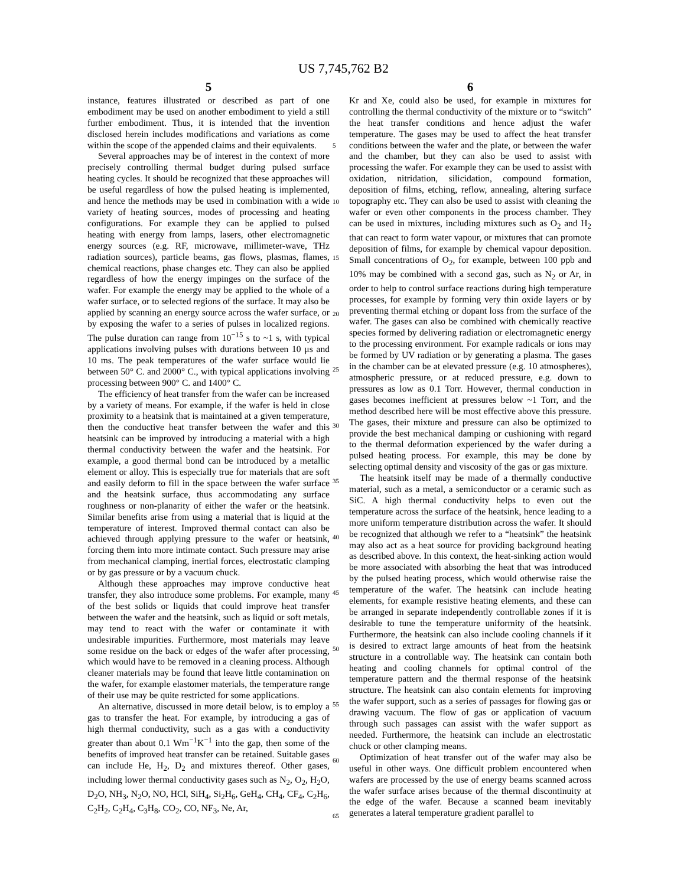US 7,745,762 B2
5
instance, features illustrated or described as part of one embodiment may be used on another embodiment to yield a still further embodiment. Thus, it is intended that the invention disclosed herein includes modifications and variations as come within the scope of the appended claims and their equivalents.
Several approaches may be of interest in the context of more precisely controlling thermal budget during pulsed surface heating cycles. It should be recognized that these approaches will be useful regardless of how the pulsed heating is implemented, and hence the methods may be used in combination with a wide variety of heating sources, modes of processing and heating configurations. For example they can be applied to pulsed heating with energy from lamps, lasers, other electromagnetic energy sources (e.g. RF, microwave, millimeter-wave, THz radiation sources), particle beams, gas flows, plasmas, flames, chemical reactions, phase changes etc. They can also be applied regardless of how the energy impinges on the surface of the wafer. For example the energy may be applied to the whole of a wafer surface, or to selected regions of the surface. It may also be applied by scanning an energy source across the wafer surface, or by exposing the wafer to a series of pulses in localized regions. The pulse duration can range from 10<sup>−15</sup> s to ~1 s, with typical applications involving pulses with durations between 10 μs and 10 ms. The peak temperatures of the wafer surface would lie between 50° C. and 2000° C., with typical applications involving processing between 900° C. and 1400° C.
The efficiency of heat transfer from the wafer can be increased by a variety of means. For example, if the wafer is held in close proximity to a heatsink that is maintained at a given temperature, then the conductive heat transfer between the wafer and this heatsink can be improved by introducing a material with a high thermal conductivity between the wafer and the heatsink. For example, a good thermal bond can be introduced by a metallic element or alloy. This is especially true for materials that are soft and easily deform to fill in the space between the wafer surface and the heatsink surface, thus accommodating any surface roughness or non-planarity of either the wafer or the heatsink. Similar benefits arise from using a material that is liquid at the temperature of interest. Improved thermal contact can also be achieved through applying pressure to the wafer or heatsink, forcing them into more intimate contact. Such pressure may arise from mechanical clamping, inertial forces, electrostatic clamping or by gas pressure or by a vacuum chuck.
Although these approaches may improve conductive heat transfer, they also introduce some problems. For example, many of the best solids or liquids that could improve heat transfer between the wafer and the heatsink, such as liquid or soft metals, may tend to react with the wafer or contaminate it with undesirable impurities. Furthermore, most materials may leave some residue on the back or edges of the wafer after processing, which would have to be removed in a cleaning process. Although cleaner materials may be found that leave little contamination on the wafer, for example elastomer materials, the temperature range of their use may be quite restricted for some applications.
An alternative, discussed in more detail below, is to employ a gas to transfer the heat. For example, by introducing a gas of high thermal conductivity, such as a gas with a conductivity greater than about 0.1 Wm<sup>−1</sup>K<sup>−1</sup> into the gap, then some of the benefits of improved heat transfer can be retained. Suitable gases can include He, H<sub>2</sub>, D<sub>2</sub> and mixtures thereof. Other gases, including lower thermal conductivity gases such as N<sub>2</sub>, O<sub>2</sub>, H<sub>2</sub>O, D<sub>2</sub>O, NH<sub>3</sub>, N<sub>2</sub>O, NO, HCl, SiH<sub>4</sub>, Si<sub>2</sub>H<sub>6</sub>, GeH<sub>4</sub>, CH<sub>4</sub>, CF<sub>4</sub>, C<sub>2</sub>H<sub>6</sub>, C<sub>2</sub>H<sub>2</sub>, C<sub>2</sub>H<sub>4</sub>, C<sub>3</sub>H<sub>8</sub>, CO<sub>2</sub>, CO, NF<sub>3</sub>, Ne, Ar,
6
Kr and Xe, could also be used, for example in mixtures for controlling the thermal conductivity of the mixture or to “switch” the heat transfer conditions and hence adjust the wafer temperature. The gases may be used to affect the heat transfer conditions between the wafer and the plate, or between the wafer and the chamber, but they can also be used to assist with processing the wafer. For example they can be used to assist with oxidation, nitridation, silicidation, compound formation, deposition of films, etching, reflow, annealing, altering surface topography etc. They can also be used to assist with cleaning the wafer or even other components in the process chamber. They can be used in mixtures, including mixtures such as O<sub>2</sub> and H<sub>2</sub> that can react to form water vapour, or mixtures that can promote deposition of films, for example by chemical vapour deposition. Small concentrations of O<sub>2</sub>, for example, between 100 ppb and 10% may be combined with a second gas, such as N<sub>2</sub> or Ar, in order to help to control surface reactions during high temperature processes, for example by forming very thin oxide layers or by preventing thermal etching or dopant loss from the surface of the wafer. The gases can also be combined with chemically reactive species formed by delivering radiation or electromagnetic energy to the processing environment. For example radicals or ions may be formed by UV radiation or by generating a plasma. The gases in the chamber can be at elevated pressure (e.g. 10 atmospheres), atmospheric pressure, or at reduced pressure, e.g. down to pressures as low as 0.1 Torr. However, thermal conduction in gases becomes inefficient at pressures below ~1 Torr, and the method described here will be most effective above this pressure. The gases, their mixture and pressure can also be optimized to provide the best mechanical damping or cushioning with regard to the thermal deformation experienced by the wafer during a pulsed heating process. For example, this may be done by selecting optimal density and viscosity of the gas or gas mixture.
The heatsink itself may be made of a thermally conductive material, such as a metal, a semiconductor or a ceramic such as SiC. A high thermal conductivity helps to even out the temperature across the surface of the heatsink, hence leading to a more uniform temperature distribution across the wafer. It should be recognized that although we refer to a “heatsink” the heatsink may also act as a heat source for providing background heating as described above. In this context, the heat-sinking action would be more associated with absorbing the heat that was introduced by the pulsed heating process, which would otherwise raise the temperature of the wafer. The heatsink can include heating elements, for example resistive heating elements, and these can be arranged in separate independently controllable zones if it is desirable to tune the temperature uniformity of the heatsink. Furthermore, the heatsink can also include cooling channels if it is desired to extract large amounts of heat from the heatsink structure in a controllable way. The heatsink can contain both heating and cooling channels for optimal control of the temperature pattern and the thermal response of the heatsink structure. The heatsink can also contain elements for improving the wafer support, such as a series of passages for flowing gas or drawing vacuum. The flow of gas or application of vacuum through such passages can assist with the wafer support as needed. Furthermore, the heatsink can include an electrostatic chuck or other clamping means.
Optimization of heat transfer out of the wafer may also be useful in other ways. One difficult problem encountered when wafers are processed by the use of energy beams scanned across the wafer surface arises because of the thermal discontinuity at the edge of the wafer. Because a scanned beam inevitably generates a lateral temperature gradient parallel to
5
10
15
20
25
30
35
40
45
50
55
60
65